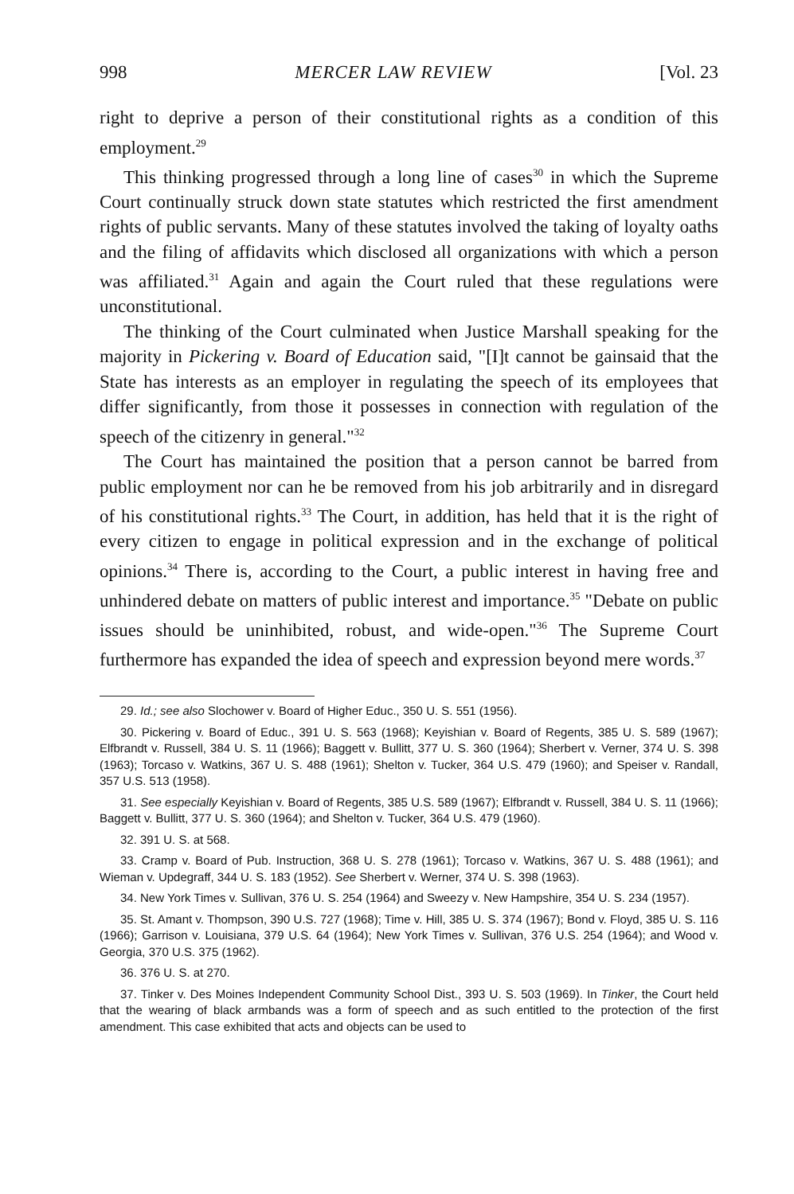998 MERCER LAW REVIEW [Vol. 23
right to deprive a person of their constitutional rights as a condition of this employment.<sup>29</sup>
This thinking progressed through a long line of cases<sup>30</sup> in which the Supreme Court continually struck down state statutes which restricted the first amendment rights of public servants. Many of these statutes involved the taking of loyalty oaths and the filing of affidavits which disclosed all organizations with which a person was affiliated.<sup>31</sup> Again and again the Court ruled that these regulations were unconstitutional.
The thinking of the Court culminated when Justice Marshall speaking for the majority in Pickering v. Board of Education said, "[I]t cannot be gainsaid that the State has interests as an employer in regulating the speech of its employees that differ significantly, from those it possesses in connection with regulation of the speech of the citizenry in general."<sup>32</sup>
The Court has maintained the position that a person cannot be barred from public employment nor can he be removed from his job arbitrarily and in disregard of his constitutional rights.<sup>33</sup> The Court, in addition, has held that it is the right of every citizen to engage in political expression and in the exchange of political opinions.<sup>34</sup> There is, according to the Court, a public interest in having free and unhindered debate on matters of public interest and importance.<sup>35</sup> "Debate on public issues should be uninhibited, robust, and wide-open."<sup>36</sup> The Supreme Court furthermore has expanded the idea of speech and expression beyond mere words.<sup>37</sup>
29. Id.; see also Slochower v. Board of Higher Educ., 350 U. S. 551 (1956).
30. Pickering v. Board of Educ., 391 U. S. 563 (1968); Keyishian v. Board of Regents, 385 U. S. 589 (1967); Elfbrandt v. Russell, 384 U. S. 11 (1966); Baggett v. Bullitt, 377 U. S. 360 (1964); Sherbert v. Verner, 374 U. S. 398 (1963); Torcaso v. Watkins, 367 U. S. 488 (1961); Shelton v. Tucker, 364 U.S. 479 (1960); and Speiser v. Randall, 357 U.S. 513 (1958).
31. See especially Keyishian v. Board of Regents, 385 U.S. 589 (1967); Elfbrandt v. Russell, 384 U. S. 11 (1966); Baggett v. Bullitt, 377 U. S. 360 (1964); and Shelton v. Tucker, 364 U.S. 479 (1960).
32. 391 U. S. at 568.
33. Cramp v. Board of Pub. Instruction, 368 U. S. 278 (1961); Torcaso v. Watkins, 367 U. S. 488 (1961); and Wieman v. Updegraff, 344 U. S. 183 (1952). See Sherbert v. Werner, 374 U. S. 398 (1963).
34. New York Times v. Sullivan, 376 U. S. 254 (1964) and Sweezy v. New Hampshire, 354 U. S. 234 (1957).
35. St. Amant v. Thompson, 390 U.S. 727 (1968); Time v. Hill, 385 U. S. 374 (1967); Bond v. Floyd, 385 U. S. 116 (1966); Garrison v. Louisiana, 379 U.S. 64 (1964); New York Times v. Sullivan, 376 U.S. 254 (1964); and Wood v. Georgia, 370 U.S. 375 (1962).
36. 376 U. S. at 270.
37. Tinker v. Des Moines Independent Community School Dist., 393 U. S. 503 (1969). In Tinker, the Court held that the wearing of black armbands was a form of speech and as such entitled to the protection of the first amendment. This case exhibited that acts and objects can be used to